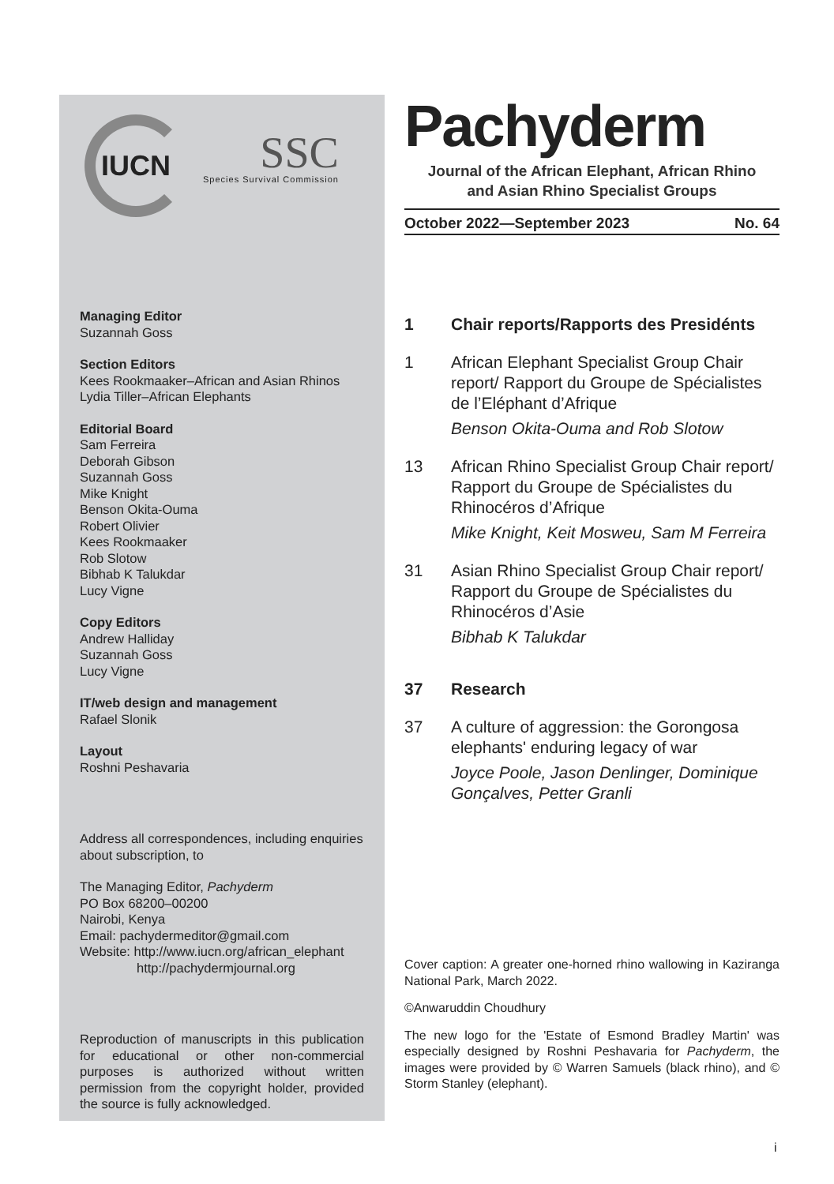IUCN
SSC
Species Survival Commission
Managing Editor
Suzannah Goss
Section Editors
Kees Rookmaaker–African and Asian Rhinos
Lydia Tiller–African Elephants
Editorial Board
Sam Ferreira
Deborah Gibson
Suzannah Goss
Mike Knight
Benson Okita-Ouma
Robert Olivier
Kees Rookmaaker
Rob Slotow
Bibhab K Talukdar
Lucy Vigne
Copy Editors
Andrew Halliday
Suzannah Goss
Lucy Vigne
IT/web design and management
Rafael Slonik
Layout
Roshni Peshavaria
Address all correspondences, including enquiries about subscription, to
The Managing Editor, Pachyderm
PO Box 68200–00200
Nairobi, Kenya
Email: pachydermeditor@gmail.com
Website: http://www.iucn.org/african_elephant
http://pachydermjournal.org
Reproduction of manuscripts in this publication for educational or other non-commercial purposes is authorized without written permission from the copyright holder, provided the source is fully acknowledged.
Pachyderm
Journal of the African Elephant, African Rhino
and Asian Rhino Specialist Groups
October 2022—September 2023 No. 64
1 Chair reports/Rapports des Presidénts
1 African Elephant Specialist Group Chair report/ Rapport du Groupe de Spécialistes de l’Eléphant d’Afrique
Benson Okita-Ouma and Rob Slotow
13 African Rhino Specialist Group Chair report/ Rapport du Groupe de Spécialistes du Rhinocéros d’Afrique
Mike Knight, Keit Mosweu, Sam M Ferreira
31 Asian Rhino Specialist Group Chair report/ Rapport du Groupe de Spécialistes du Rhinocéros d’Asie
Bibhab K Talukdar
37 Research
37 A culture of aggression: the Gorongosa elephants' enduring legacy of war
Joyce Poole, Jason Denlinger, Dominique Gonçalves, Petter Granli
Cover caption: A greater one-horned rhino wallowing in Kaziranga National Park, March 2022.
©Anwaruddin Choudhury
The new logo for the 'Estate of Esmond Bradley Martin' was especially designed by Roshni Peshavaria for Pachyderm, the images were provided by © Warren Samuels (black rhino), and © Storm Stanley (elephant).
i